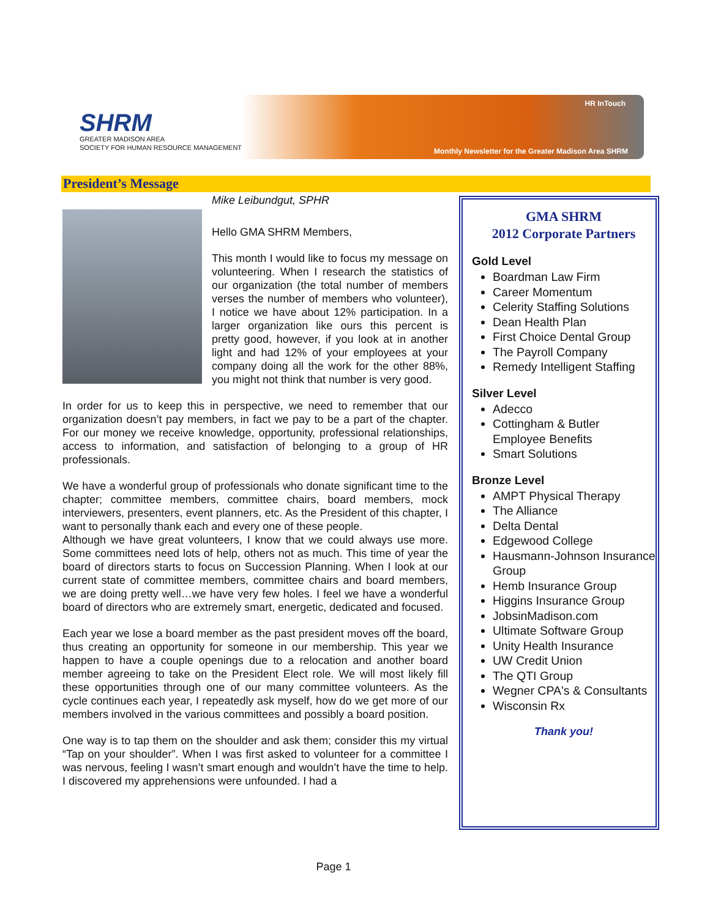SHRM
GREATER MADISON AREA
SOCIETY FOR HUMAN RESOURCE MANAGEMENT
HR InTouch
Monthly Newsletter for the Greater Madison Area SHRM
President’s Message
Mike Leibundgut, SPHR
Hello GMA SHRM Members,
This month I would like to focus my message on volunteering. When I research the statistics of our organization (the total number of members verses the number of members who volunteer), I notice we have about 12% participation. In a larger organization like ours this percent is pretty good, however, if you look at in another light and had 12% of your employees at your company doing all the work for the other 88%, you might not think that number is very good.
In order for us to keep this in perspective, we need to remember that our organization doesn’t pay members, in fact we pay to be a part of the chapter. For our money we receive knowledge, opportunity, professional relationships, access to information, and satisfaction of belonging to a group of HR professionals.
We have a wonderful group of professionals who donate significant time to the chapter; committee members, committee chairs, board members, mock interviewers, presenters, event planners, etc. As the President of this chapter, I want to personally thank each and every one of these people.
Although we have great volunteers, I know that we could always use more. Some committees need lots of help, others not as much. This time of year the board of directors starts to focus on Succession Planning. When I look at our current state of committee members, committee chairs and board members, we are doing pretty well…we have very few holes. I feel we have a wonderful board of directors who are extremely smart, energetic, dedicated and focused.
Each year we lose a board member as the past president moves off the board, thus creating an opportunity for someone in our membership. This year we happen to have a couple openings due to a relocation and another board member agreeing to take on the President Elect role. We will most likely fill these opportunities through one of our many committee volunteers. As the cycle continues each year, I repeatedly ask myself, how do we get more of our members involved in the various committees and possibly a board position.
One way is to tap them on the shoulder and ask them; consider this my virtual “Tap on your shoulder”. When I was first asked to volunteer for a committee I was nervous, feeling I wasn’t smart enough and wouldn’t have the time to help. I discovered my apprehensions were unfounded. I had a
GMA SHRM
2012 Corporate Partners
Gold Level
Boardman Law Firm
Career Momentum
Celerity Staffing Solutions
Dean Health Plan
First Choice Dental Group
The Payroll Company
Remedy Intelligent Staffing
Silver Level
Adecco
Cottingham & Butler Employee Benefits
Smart Solutions
Bronze Level
AMPT Physical Therapy
The Alliance
Delta Dental
Edgewood College
Hausmann-Johnson Insurance Group
Hemb Insurance Group
Higgins Insurance Group
JobsinMadison.com
Ultimate Software Group
Unity Health Insurance
UW Credit Union
The QTI Group
Wegner CPA's & Consultants
Wisconsin Rx
Thank you!
Page 1